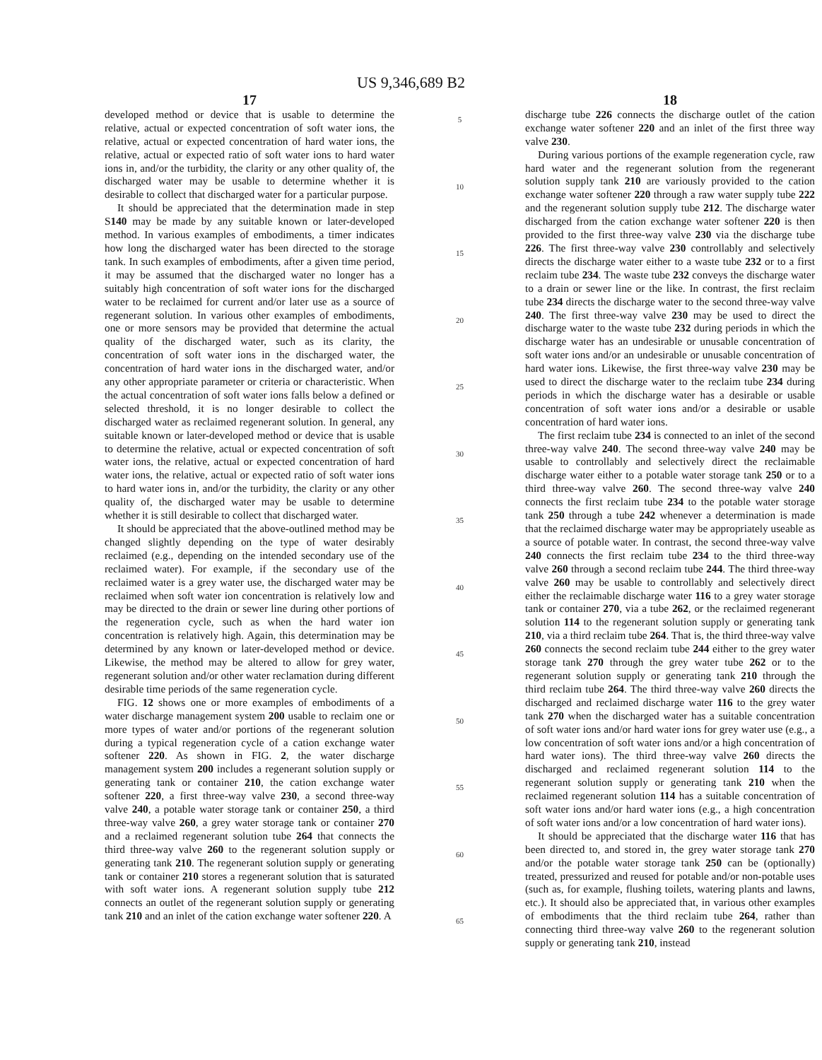US 9,346,689 B2
17
developed method or device that is usable to determine the relative, actual or expected concentration of soft water ions, the relative, actual or expected concentration of hard water ions, the relative, actual or expected ratio of soft water ions to hard water ions in, and/or the turbidity, the clarity or any other quality of, the discharged water may be usable to determine whether it is desirable to collect that discharged water for a particular purpose.
It should be appreciated that the determination made in step S140 may be made by any suitable known or later-developed method. In various examples of embodiments, a timer indicates how long the discharged water has been directed to the storage tank. In such examples of embodiments, after a given time period, it may be assumed that the discharged water no longer has a suitably high concentration of soft water ions for the discharged water to be reclaimed for current and/or later use as a source of regenerant solution. In various other examples of embodiments, one or more sensors may be provided that determine the actual quality of the discharged water, such as its clarity, the concentration of soft water ions in the discharged water, the concentration of hard water ions in the discharged water, and/or any other appropriate parameter or criteria or characteristic. When the actual concentration of soft water ions falls below a defined or selected threshold, it is no longer desirable to collect the discharged water as reclaimed regenerant solution. In general, any suitable known or later-developed method or device that is usable to determine the relative, actual or expected concentration of soft water ions, the relative, actual or expected concentration of hard water ions, the relative, actual or expected ratio of soft water ions to hard water ions in, and/or the turbidity, the clarity or any other quality of, the discharged water may be usable to determine whether it is still desirable to collect that discharged water.
It should be appreciated that the above-outlined method may be changed slightly depending on the type of water desirably reclaimed (e.g., depending on the intended secondary use of the reclaimed water). For example, if the secondary use of the reclaimed water is a grey water use, the discharged water may be reclaimed when soft water ion concentration is relatively low and may be directed to the drain or sewer line during other portions of the regeneration cycle, such as when the hard water ion concentration is relatively high. Again, this determination may be determined by any known or later-developed method or device. Likewise, the method may be altered to allow for grey water, regenerant solution and/or other water reclamation during different desirable time periods of the same regeneration cycle.
FIG. 12 shows one or more examples of embodiments of a water discharge management system 200 usable to reclaim one or more types of water and/or portions of the regenerant solution during a typical regeneration cycle of a cation exchange water softener 220. As shown in FIG. 2, the water discharge management system 200 includes a regenerant solution supply or generating tank or container 210, the cation exchange water softener 220, a first three-way valve 230, a second three-way valve 240, a potable water storage tank or container 250, a third three-way valve 260, a grey water storage tank or container 270 and a reclaimed regenerant solution tube 264 that connects the third three-way valve 260 to the regenerant solution supply or generating tank 210. The regenerant solution supply or generating tank or container 210 stores a regenerant solution that is saturated with soft water ions. A regenerant solution supply tube 212 connects an outlet of the regenerant solution supply or generating tank 210 and an inlet of the cation exchange water softener 220. A
5
10
15
20
25
30
35
40
45
50
55
60
65
18
discharge tube 226 connects the discharge outlet of the cation exchange water softener 220 and an inlet of the first three way valve 230.
During various portions of the example regeneration cycle, raw hard water and the regenerant solution from the regenerant solution supply tank 210 are variously provided to the cation exchange water softener 220 through a raw water supply tube 222 and the regenerant solution supply tube 212. The discharge water discharged from the cation exchange water softener 220 is then provided to the first three-way valve 230 via the discharge tube 226. The first three-way valve 230 controllably and selectively directs the discharge water either to a waste tube 232 or to a first reclaim tube 234. The waste tube 232 conveys the discharge water to a drain or sewer line or the like. In contrast, the first reclaim tube 234 directs the discharge water to the second three-way valve 240. The first three-way valve 230 may be used to direct the discharge water to the waste tube 232 during periods in which the discharge water has an undesirable or unusable concentration of soft water ions and/or an undesirable or unusable concentration of hard water ions. Likewise, the first three-way valve 230 may be used to direct the discharge water to the reclaim tube 234 during periods in which the discharge water has a desirable or usable concentration of soft water ions and/or a desirable or usable concentration of hard water ions.
The first reclaim tube 234 is connected to an inlet of the second three-way valve 240. The second three-way valve 240 may be usable to controllably and selectively direct the reclaimable discharge water either to a potable water storage tank 250 or to a third three-way valve 260. The second three-way valve 240 connects the first reclaim tube 234 to the potable water storage tank 250 through a tube 242 whenever a determination is made that the reclaimed discharge water may be appropriately useable as a source of potable water. In contrast, the second three-way valve 240 connects the first reclaim tube 234 to the third three-way valve 260 through a second reclaim tube 244. The third three-way valve 260 may be usable to controllably and selectively direct either the reclaimable discharge water 116 to a grey water storage tank or container 270, via a tube 262, or the reclaimed regenerant solution 114 to the regenerant solution supply or generating tank 210, via a third reclaim tube 264. That is, the third three-way valve 260 connects the second reclaim tube 244 either to the grey water storage tank 270 through the grey water tube 262 or to the regenerant solution supply or generating tank 210 through the third reclaim tube 264. The third three-way valve 260 directs the discharged and reclaimed discharge water 116 to the grey water tank 270 when the discharged water has a suitable concentration of soft water ions and/or hard water ions for grey water use (e.g., a low concentration of soft water ions and/or a high concentration of hard water ions). The third three-way valve 260 directs the discharged and reclaimed regenerant solution 114 to the regenerant solution supply or generating tank 210 when the reclaimed regenerant solution 114 has a suitable concentration of soft water ions and/or hard water ions (e.g., a high concentration of soft water ions and/or a low concentration of hard water ions).
It should be appreciated that the discharge water 116 that has been directed to, and stored in, the grey water storage tank 270 and/or the potable water storage tank 250 can be (optionally) treated, pressurized and reused for potable and/or non-potable uses (such as, for example, flushing toilets, watering plants and lawns, etc.). It should also be appreciated that, in various other examples of embodiments that the third reclaim tube 264, rather than connecting third three-way valve 260 to the regenerant solution supply or generating tank 210, instead